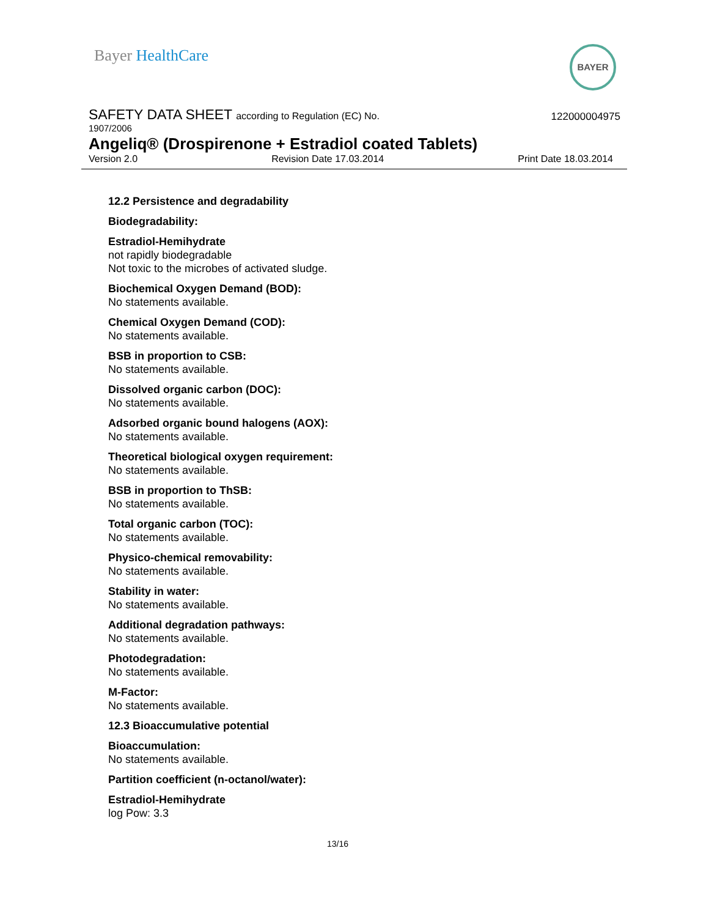Bayer HealthCare
BAYER
SAFETY DATA SHEET according to Regulation (EC) No.
122000004975
1907/2006
Angeliq® (Drospirenone + Estradiol coated Tablets)
Version 2.0 Revision Date 17.03.2014 Print Date 18.03.2014
12.2 Persistence and degradability
Biodegradability:
Estradiol-Hemihydrate
not rapidly biodegradable
Not toxic to the microbes of activated sludge.
Biochemical Oxygen Demand (BOD):
No statements available.
Chemical Oxygen Demand (COD):
No statements available.
BSB in proportion to CSB:
No statements available.
Dissolved organic carbon (DOC):
No statements available.
Adsorbed organic bound halogens (AOX):
No statements available.
Theoretical biological oxygen requirement:
No statements available.
BSB in proportion to ThSB:
No statements available.
Total organic carbon (TOC):
No statements available.
Physico-chemical removability:
No statements available.
Stability in water:
No statements available.
Additional degradation pathways:
No statements available.
Photodegradation:
No statements available.
M-Factor:
No statements available.
12.3 Bioaccumulative potential
Bioaccumulation:
No statements available.
Partition coefficient (n-octanol/water):
Estradiol-Hemihydrate
log Pow: 3.3
13/16